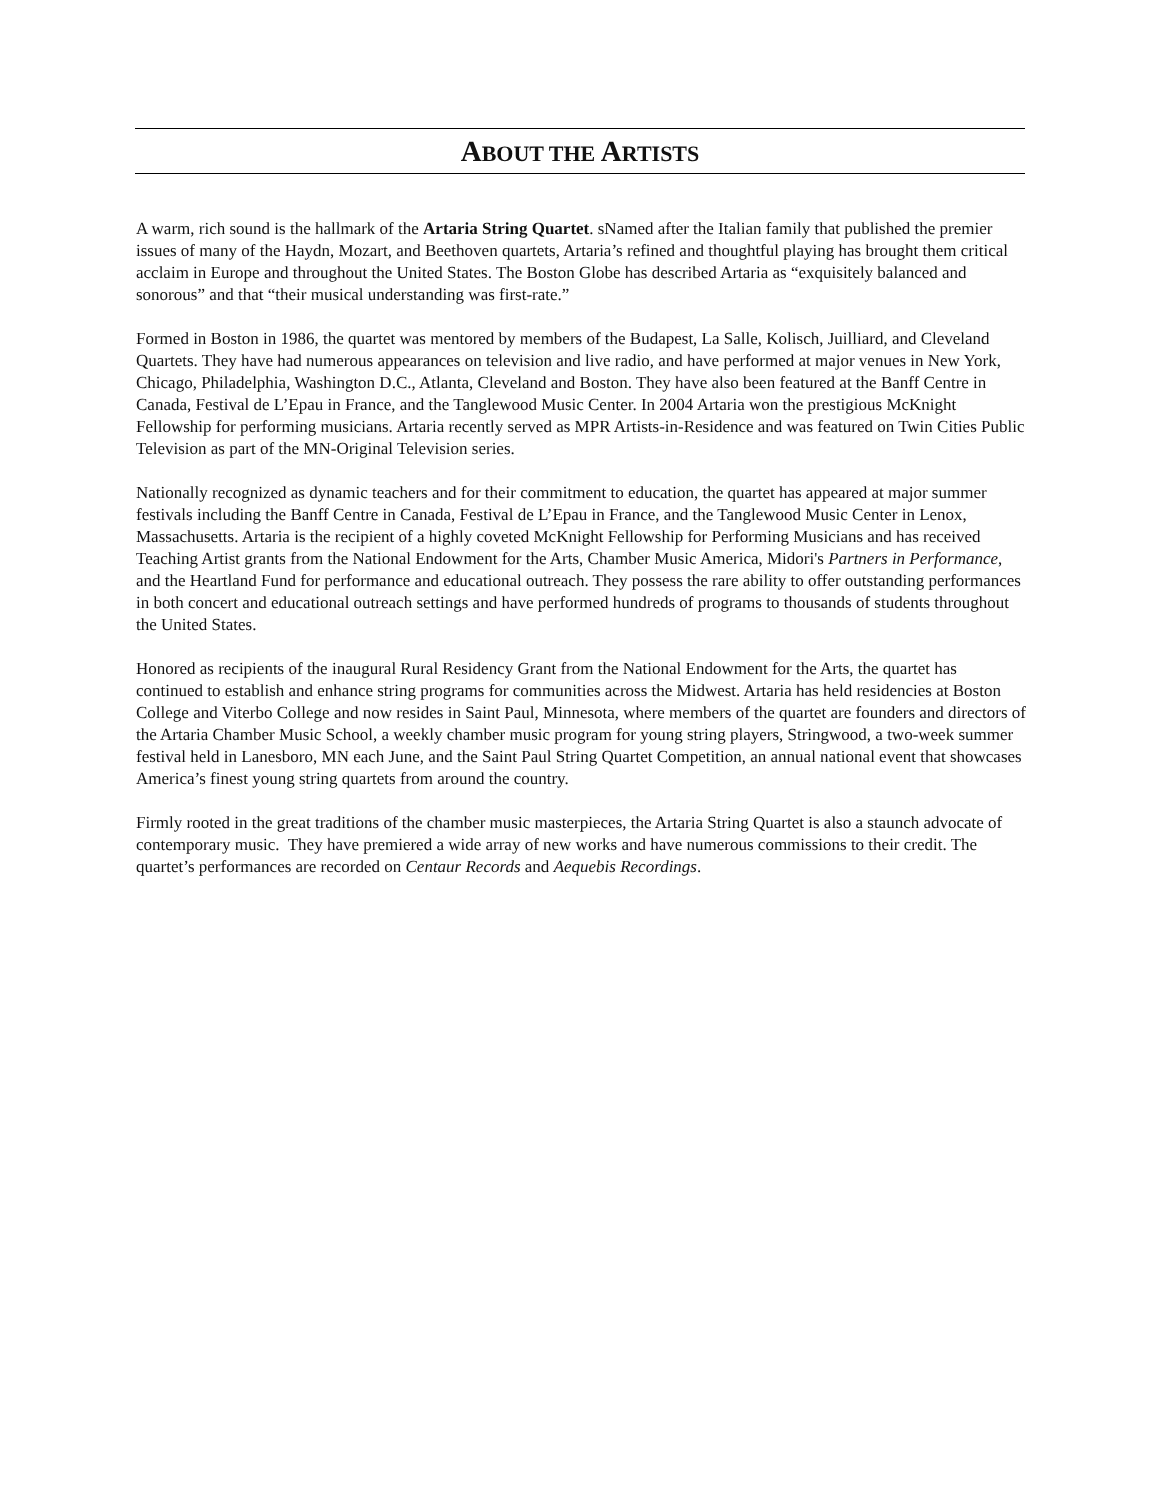ABOUT THE ARTISTS
A warm, rich sound is the hallmark of the Artaria String Quartet. sNamed after the Italian family that published the premier issues of many of the Haydn, Mozart, and Beethoven quartets, Artaria’s refined and thoughtful playing has brought them critical acclaim in Europe and throughout the United States. The Boston Globe has described Artaria as “exquisitely balanced and sonorous” and that “their musical understanding was first-rate.”
Formed in Boston in 1986, the quartet was mentored by members of the Budapest, La Salle, Kolisch, Juilliard, and Cleveland Quartets. They have had numerous appearances on television and live radio, and have performed at major venues in New York, Chicago, Philadelphia, Washington D.C., Atlanta, Cleveland and Boston. They have also been featured at the Banff Centre in Canada, Festival de L’Epau in France, and the Tanglewood Music Center. In 2004 Artaria won the prestigious McKnight Fellowship for performing musicians. Artaria recently served as MPR Artists-in-Residence and was featured on Twin Cities Public Television as part of the MN-Original Television series.
Nationally recognized as dynamic teachers and for their commitment to education, the quartet has appeared at major summer festivals including the Banff Centre in Canada, Festival de L’Epau in France, and the Tanglewood Music Center in Lenox, Massachusetts. Artaria is the recipient of a highly coveted McKnight Fellowship for Performing Musicians and has received Teaching Artist grants from the National Endowment for the Arts, Chamber Music America, Midori's Partners in Performance, and the Heartland Fund for performance and educational outreach. They possess the rare ability to offer outstanding performances in both concert and educational outreach settings and have performed hundreds of programs to thousands of students throughout the United States.
Honored as recipients of the inaugural Rural Residency Grant from the National Endowment for the Arts, the quartet has continued to establish and enhance string programs for communities across the Midwest. Artaria has held residencies at Boston College and Viterbo College and now resides in Saint Paul, Minnesota, where members of the quartet are founders and directors of the Artaria Chamber Music School, a weekly chamber music program for young string players, Stringwood, a two-week summer festival held in Lanesboro, MN each June, and the Saint Paul String Quartet Competition, an annual national event that showcases America’s finest young string quartets from around the country.
Firmly rooted in the great traditions of the chamber music masterpieces, the Artaria String Quartet is also a staunch advocate of contemporary music. They have premiered a wide array of new works and have numerous commissions to their credit. The quartet’s performances are recorded on Centaur Records and Aequebis Recordings.